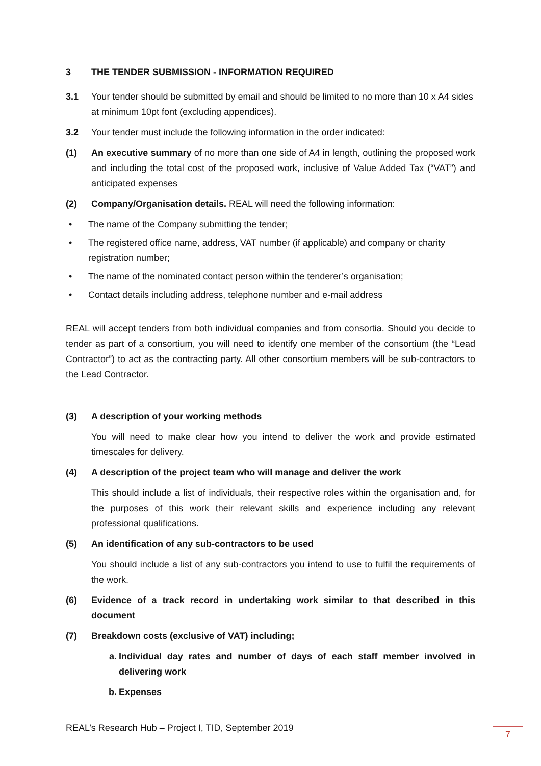3 THE TENDER SUBMISSION - INFORMATION REQUIRED
3.1 Your tender should be submitted by email and should be limited to no more than 10 x A4 sides at minimum 10pt font (excluding appendices).
3.2 Your tender must include the following information in the order indicated:
(1) An executive summary of no more than one side of A4 in length, outlining the proposed work and including the total cost of the proposed work, inclusive of Value Added Tax (“VAT”) and anticipated expenses
(2) Company/Organisation details. REAL will need the following information:
• The name of the Company submitting the tender;
• The registered office name, address, VAT number (if applicable) and company or charity registration number;
• The name of the nominated contact person within the tenderer’s organisation;
• Contact details including address, telephone number and e-mail address
REAL will accept tenders from both individual companies and from consortia. Should you decide to tender as part of a consortium, you will need to identify one member of the consortium (the “Lead Contractor”) to act as the contracting party. All other consortium members will be sub-contractors to the Lead Contractor.
(3) A description of your working methods
You will need to make clear how you intend to deliver the work and provide estimated timescales for delivery.
(4) A description of the project team who will manage and deliver the work
This should include a list of individuals, their respective roles within the organisation and, for the purposes of this work their relevant skills and experience including any relevant professional qualifications.
(5) An identification of any sub-contractors to be used
You should include a list of any sub-contractors you intend to use to fulfil the requirements of the work.
(6) Evidence of a track record in undertaking work similar to that described in this document
(7) Breakdown costs (exclusive of VAT) including;
a. Individual day rates and number of days of each staff member involved in delivering work
b. Expenses
REAL’s Research Hub – Project I, TID, September 2019
7